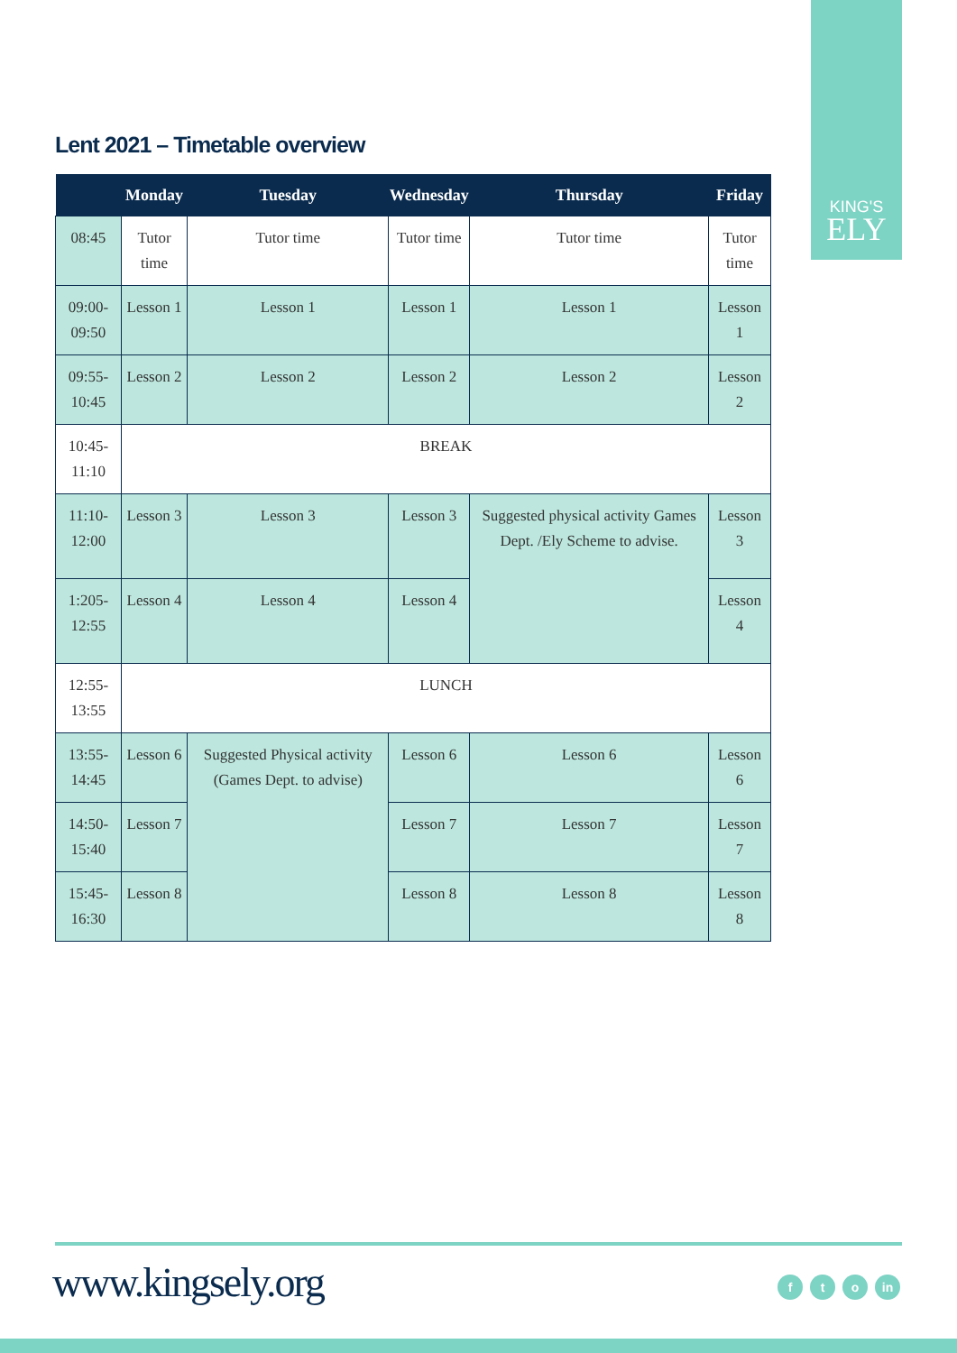KING'S
ELY
Lent 2021 – Timetable overview
| | Monday | Tuesday | Wednesday | Thursday | Friday |
| --- | --- | --- | --- | --- | --- |
| 08:45 | Tutor time | Tutor time | Tutor time | Tutor time | Tutor time |
| 09:00-09:50 | Lesson 1 | Lesson 1 | Lesson 1 | Lesson 1 | Lesson 1 |
| 09:55-10:45 | Lesson 2 | Lesson 2 | Lesson 2 | Lesson 2 | Lesson 2 |
| 10:45-11:10 | BREAK | | | | |
| 11:10-12:00 | Lesson 3 | Lesson 3 | Lesson 3 | Suggested physical activity Games Dept. /Ely Scheme to advise. | Lesson 3 |
| 1:205-12:55 | Lesson 4 | Lesson 4 | Lesson 4 | | Lesson 4 |
| 12:55-13:55 | LUNCH | | | | |
| 13:55-14:45 | Lesson 6 | Suggested Physical activity (Games Dept. to advise) | Lesson 6 | Lesson 6 | Lesson 6 |
| 14:50-15:40 | Lesson 7 | | Lesson 7 | Lesson 7 | Lesson 7 |
| 15:45-16:30 | Lesson 8 | | Lesson 8 | Lesson 8 | Lesson 8 |
www.kingsely.org f t o in